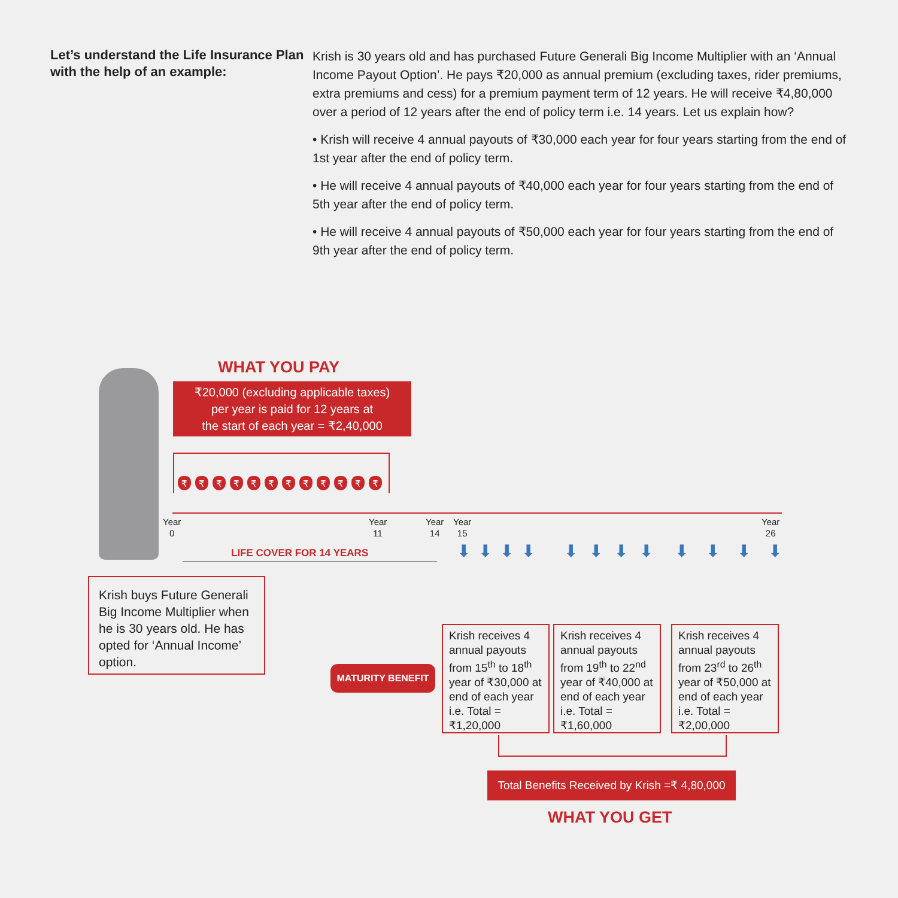Let’s understand the Life Insurance Plan with the help of an example:
Krish is 30 years old and has purchased Future Generali Big Income Multiplier with an ‘Annual Income Payout Option’. He pays ₹20,000 as annual premium (excluding taxes, rider premiums, extra premiums and cess) for a premium payment term of 12 years. He will receive ₹4,80,000 over a period of 12 years after the end of policy term i.e. 14 years. Let us explain how?
• Krish will receive 4 annual payouts of ₹30,000 each year for four years starting from the end of 1st year after the end of policy term.
• He will receive 4 annual payouts of ₹40,000 each year for four years starting from the end of 5th year after the end of policy term.
• He will receive 4 annual payouts of ₹50,000 each year for four years starting from the end of 9th year after the end of policy term.
WHAT YOU PAY
₹20,000 (excluding applicable taxes)
per year is paid for 12 years at
the start of each year = ₹2,40,000
₹ ₹ ₹ ₹ ₹ ₹ ₹ ₹ ₹ ₹ ₹ ₹
Year
0
Year
11
Year
14
Year
15
Year
26
LIFE COVER FOR 14 YEARS
⬇ ⬇ ⬇ ⬇ ⬇ ⬇ ⬇ ⬇ ⬇ ⬇ ⬇ ⬇
Krish buys Future Generali Big Income Multiplier when he is 30 years old. He has opted for ‘Annual Income’ option.
MATURITY BENEFIT
Krish receives 4 annual payouts from 15<sup>th</sup> to 18<sup>th</sup> year of ₹30,000 at end of each year i.e. Total = ₹1,20,000
Krish receives 4 annual payouts from 19<sup>th</sup> to 22<sup>nd</sup> year of ₹40,000 at end of each year i.e. Total = ₹1,60,000
Krish receives 4 annual payouts from 23<sup>rd</sup> to 26<sup>th</sup> year of ₹50,000 at end of each year i.e. Total = ₹2,00,000
Total Benefits Received by Krish =₹ 4,80,000
WHAT YOU GET